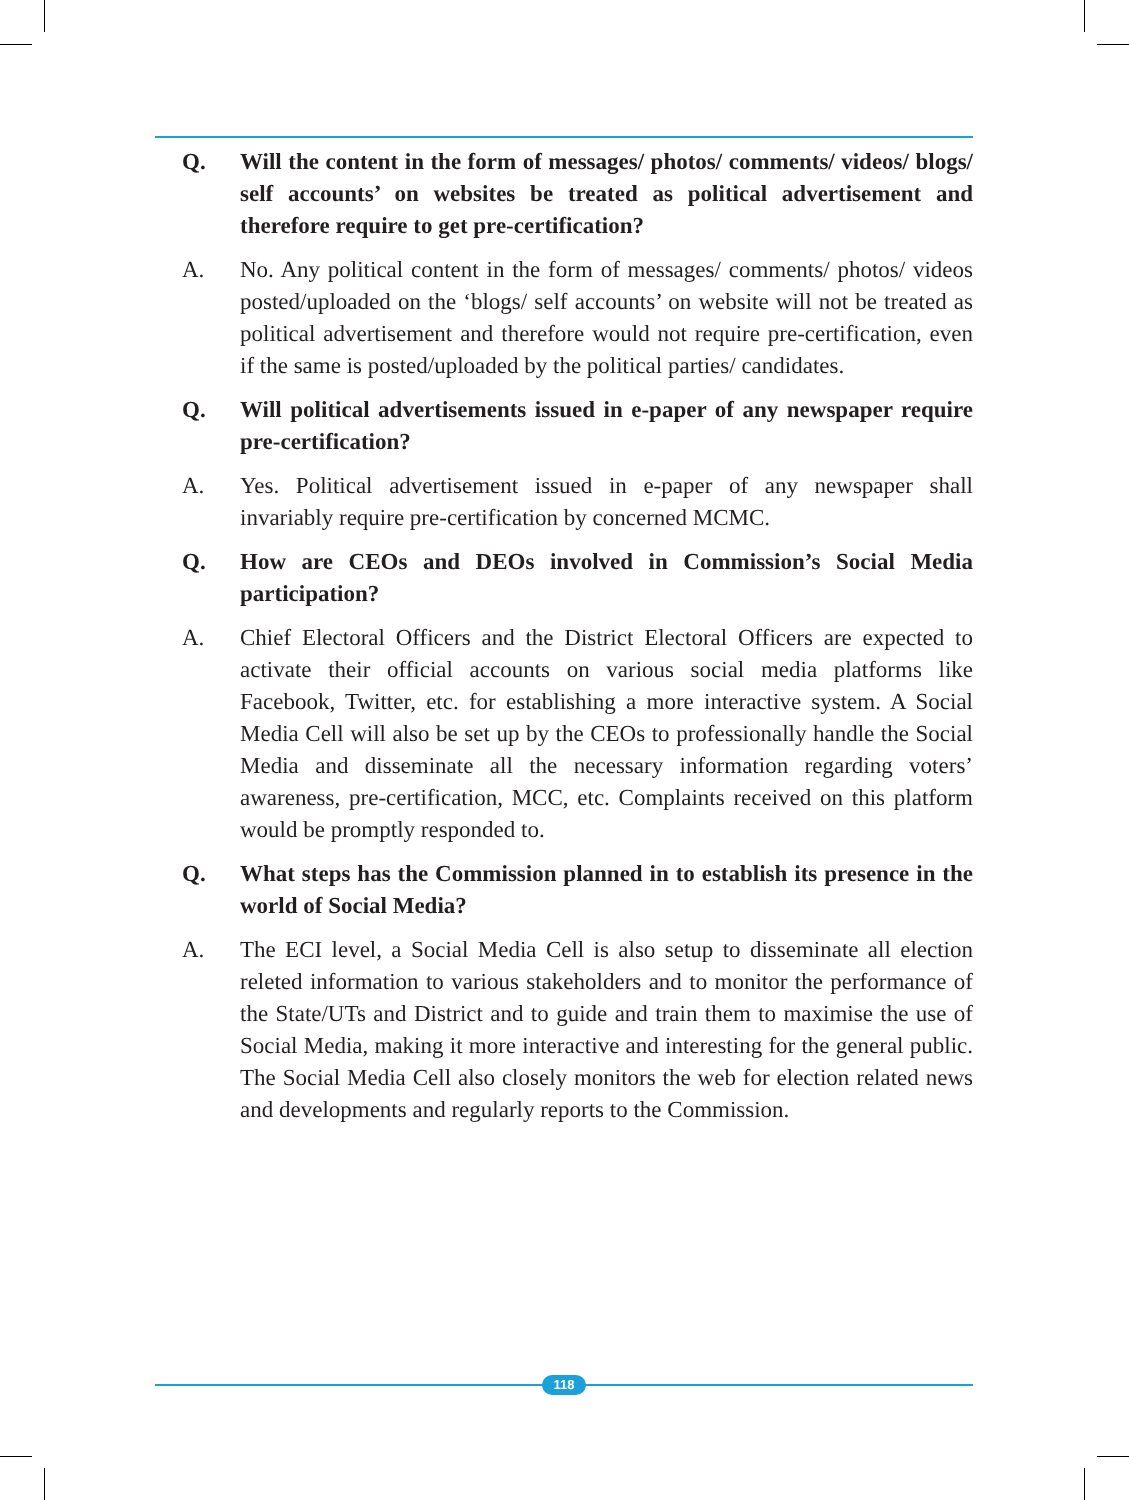Q. Will the content in the form of messages/ photos/ comments/ videos/ blogs/ self accounts’ on websites be treated as political advertisement and therefore require to get pre-certification?
A. No. Any political content in the form of messages/ comments/ photos/ videos posted/uploaded on the ‘blogs/ self accounts’ on website will not be treated as political advertisement and therefore would not require pre-certification, even if the same is posted/uploaded by the political parties/ candidates.
Q. Will political advertisements issued in e-paper of any newspaper require pre-certification?
A. Yes. Political advertisement issued in e-paper of any newspaper shall invariably require pre-certification by concerned MCMC.
Q. How are CEOs and DEOs involved in Commission’s Social Media participation?
A. Chief Electoral Officers and the District Electoral Officers are expected to activate their official accounts on various social media platforms like Facebook, Twitter, etc. for establishing a more interactive system. A Social Media Cell will also be set up by the CEOs to professionally handle the Social Media and disseminate all the necessary information regarding voters’ awareness, pre-certification, MCC, etc. Complaints received on this platform would be promptly responded to.
Q. What steps has the Commission planned in to establish its presence in the world of Social Media?
A. The ECI level, a Social Media Cell is also setup to disseminate all election releted information to various stakeholders and to monitor the performance of the State/UTs and District and to guide and train them to maximise the use of Social Media, making it more interactive and interesting for the general public. The Social Media Cell also closely monitors the web for election related news and developments and regularly reports to the Commission.
118